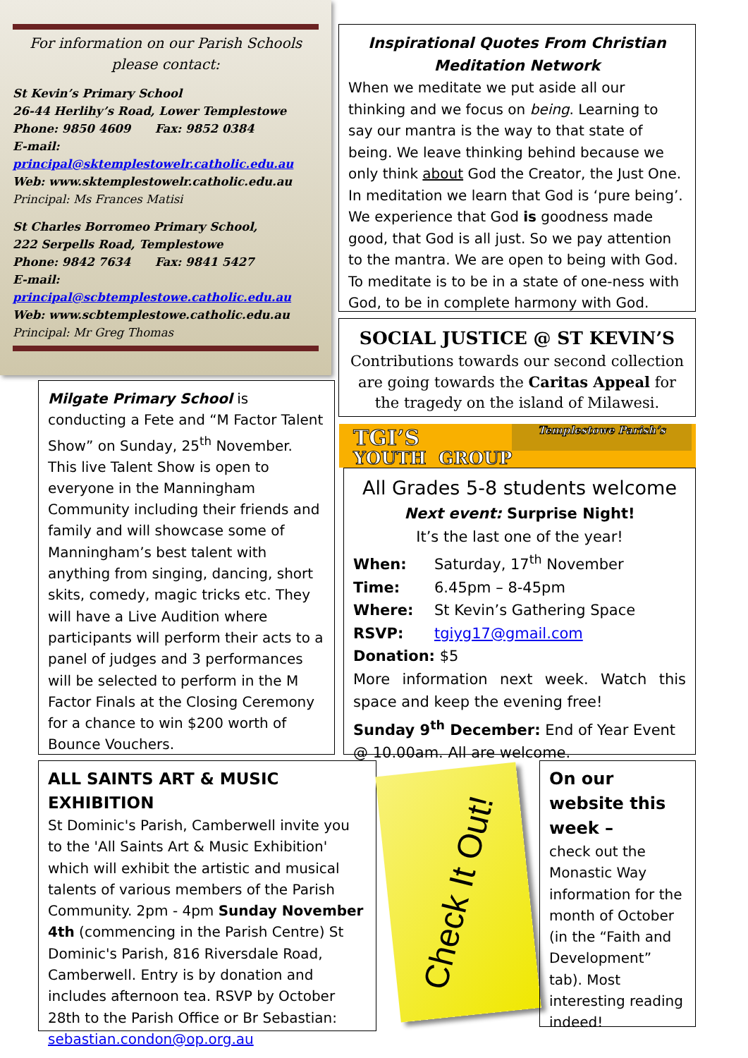For information on our Parish Schools please contact:
St Kevin’s Primary School
26-44 Herlihy’s Road, Lower Templestowe
Phone: 9850 4609 Fax: 9852 0384
E-mail:
principal@sktemplestowelr.catholic.edu.au
Web: www.sktemplestowelr.catholic.edu.au
Principal: Ms Frances Matisi
St Charles Borromeo Primary School,
222 Serpells Road, Templestowe
Phone: 9842 7634 Fax: 9841 5427
E-mail:
principal@scbtemplestowe.catholic.edu.au
Web: www.scbtemplestowe.catholic.edu.au
Principal: Mr Greg Thomas
Inspirational Quotes From Christian Meditation Network
When we meditate we put aside all our thinking and we focus on being. Learning to say our mantra is the way to that state of being. We leave thinking behind because we only think about God the Creator, the Just One. In meditation we learn that God is ‘pure being’. We experience that God is goodness made good, that God is all just. So we pay attention to the mantra. We are open to being with God. To meditate is to be in a state of one-ness with God, to be in complete harmony with God.
SOCIAL JUSTICE @ ST KEVIN’S
Contributions towards our second collection are going towards the Caritas Appeal for the tragedy on the island of Milawesi.
TGI’S Templestowe Parish’s
YOUTH GROUP
All Grades 5-8 students welcome
Next event: Surprise Night!
It’s the last one of the year!
When: Saturday, 17<sup>th</sup> November
Time: 6.45pm – 8-45pm
Where: St Kevin’s Gathering Space
RSVP: tgiyg17@gmail.com
Donation: $5
More information next week. Watch this space and keep the evening free!
Sunday 9<sup>th</sup> December: End of Year Event @ 10.00am. All are welcome.
Milgate Primary School is conducting a Fete and “M Factor Talent Show” on Sunday, 25<sup>th</sup> November. This live Talent Show is open to everyone in the Manningham Community including their friends and family and will showcase some of Manningham’s best talent with anything from singing, dancing, short skits, comedy, magic tricks etc. They will have a Live Audition where participants will perform their acts to a panel of judges and 3 performances will be selected to perform in the M Factor Finals at the Closing Ceremony for a chance to win $200 worth of Bounce Vouchers.
ALL SAINTS ART & MUSIC EXHIBITION
St Dominic's Parish, Camberwell invite you to the 'All Saints Art & Music Exhibition' which will exhibit the artistic and musical talents of various members of the Parish Community. 2pm - 4pm Sunday November 4th (commencing in the Parish Centre) St Dominic's Parish, 816 Riversdale Road, Camberwell. Entry is by donation and includes afternoon tea. RSVP by October 28th to the Parish Office or Br Sebastian: sebastian.condon@op.org.au
Check It Out!
On our website this week –
check out the Monastic Way information for the month of October (in the “Faith and Development” tab). Most interesting reading indeed!